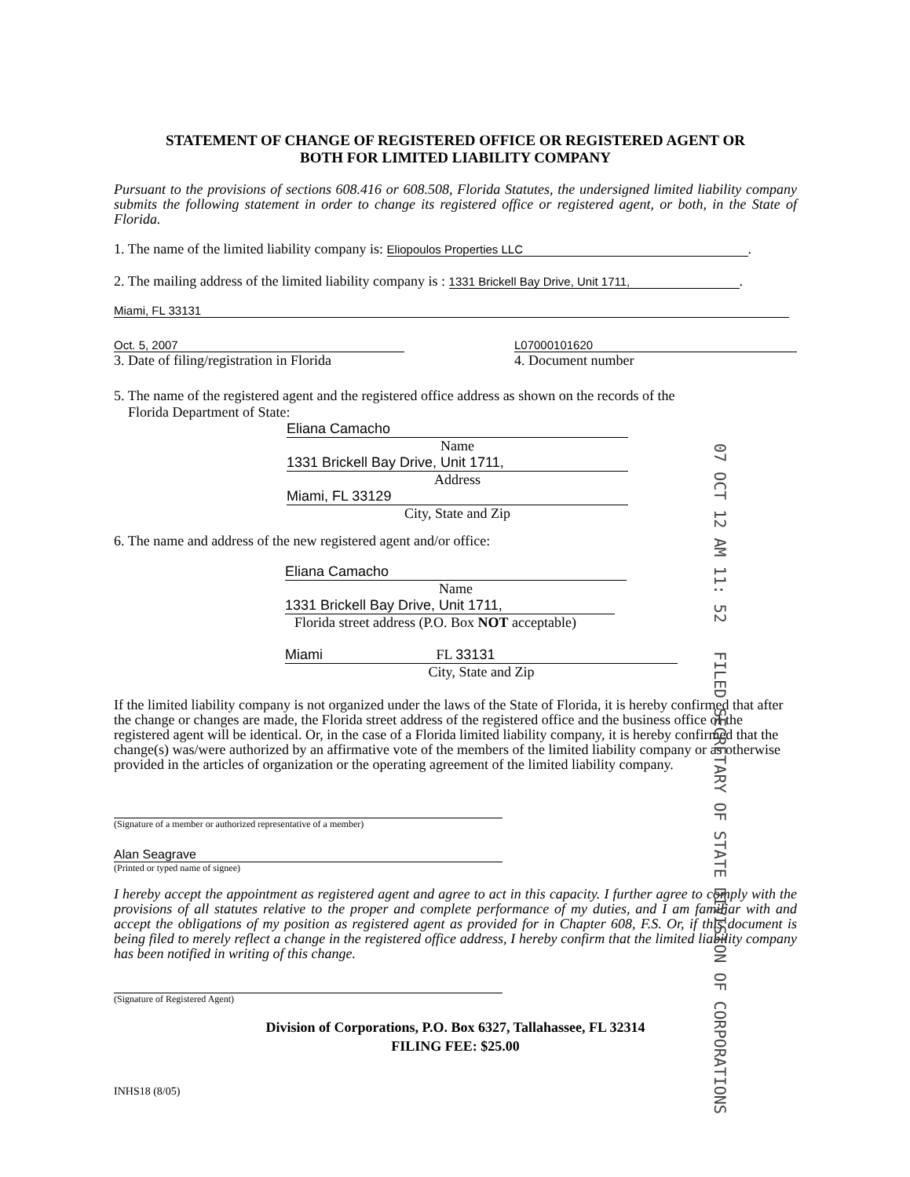STATEMENT OF CHANGE OF REGISTERED OFFICE OR REGISTERED AGENT OR
BOTH FOR LIMITED LIABILITY COMPANY
Pursuant to the provisions of sections 608.416 or 608.508, Florida Statutes, the undersigned limited liability company submits the following statement in order to change its registered office or registered agent, or both, in the State of Florida.
1. The name of the limited liability company is: Eliopoulos Properties LLC.
2. The mailing address of the limited liability company is : 1331 Brickell Bay Drive, Unit 1711,.
Miami, FL 33131
Oct. 5, 2007
3. Date of filing/registration in Florida
L07000101620
4. Document number
5. The name of the registered agent and the registered office address as shown on the records of the
Florida Department of State:
Eliana Camacho
Name
1331 Brickell Bay Drive, Unit 1711,
Address
Miami, FL 33129
City, State and Zip
6. The name and address of the new registered agent and/or office:
Eliana Camacho
Name
1331 Brickell Bay Drive, Unit 1711,
Florida street address (P.O. Box NOT acceptable)
Miami FL 33131
City, State and Zip
If the limited liability company is not organized under the laws of the State of Florida, it is hereby confirmed that after the change or changes are made, the Florida street address of the registered office and the business office of the registered agent will be identical. Or, in the case of a Florida limited liability company, it is hereby confirmed that the change(s) was/were authorized by an affirmative vote of the members of the limited liability company or as otherwise provided in the articles of organization or the operating agreement of the limited liability company.
(Signature of a member or authorized representative of a member)
Alan Seagrave
(Printed or typed name of signee)
I hereby accept the appointment as registered agent and agree to act in this capacity. I further agree to comply with the provisions of all statutes relative to the proper and complete performance of my duties, and I am familiar with and accept the obligations of my position as registered agent as provided for in Chapter 608, F.S. Or, if this document is being filed to merely reflect a change in the registered office address, I hereby confirm that the limited liability company has been notified in writing of this change.
(Signature of Registered Agent)
Division of Corporations, P.O. Box 6327, Tallahassee, FL 32314
FILING FEE: $25.00
INHS18 (8/05)
07 OCT 12 AM 11: 52 FILED SECRETARY OF STATE DIVISION OF CORPORATIONS